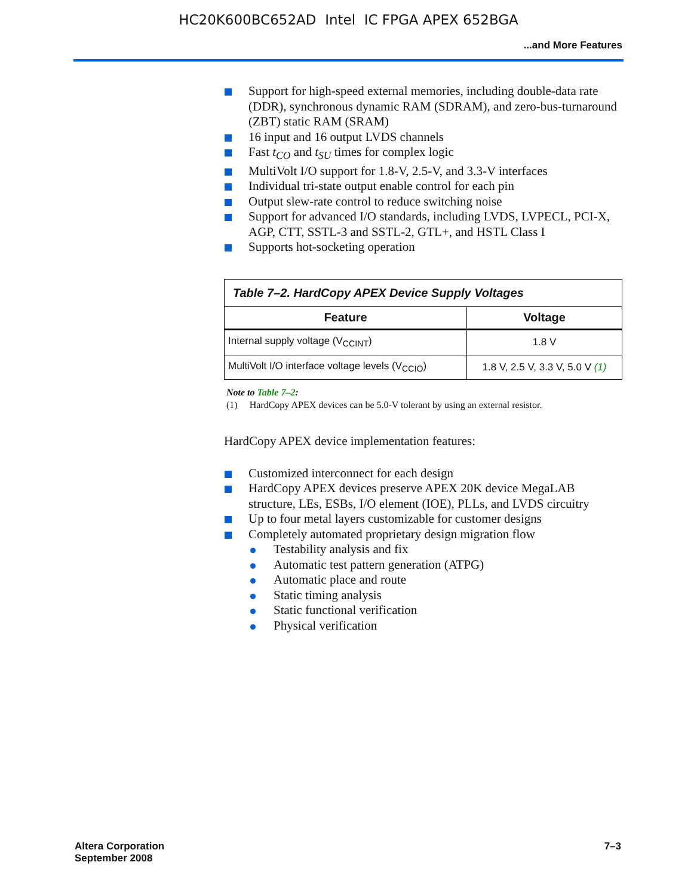HC20K600BC652AD Intel IC FPGA APEX 652BGA
...and More Features
Support for high-speed external memories, including double-data rate (DDR), synchronous dynamic RAM (SDRAM), and zero-bus-turnaround (ZBT) static RAM (SRAM)
16 input and 16 output LVDS channels
Fast t<sub>CO</sub> and t<sub>SU</sub> times for complex logic
MultiVolt I/O support for 1.8-V, 2.5-V, and 3.3-V interfaces
Individual tri-state output enable control for each pin
Output slew-rate control to reduce switching noise
Support for advanced I/O standards, including LVDS, LVPECL, PCI-X, AGP, CTT, SSTL-3 and SSTL-2, GTL+, and HSTL Class I
Supports hot-socketing operation
| Table 7–2. HardCopy APEX Device Supply Voltages | |
| Feature | Voltage |
| Internal supply voltage (V<sub>CCINT</sub>) | 1.8 V |
| MultiVolt I/O interface voltage levels (V<sub>CCIO</sub>) | 1.8 V, 2.5 V, 3.3 V, 5.0 V (1) |
Note to Table 7–2:
(1) HardCopy APEX devices can be 5.0-V tolerant by using an external resistor.
HardCopy APEX device implementation features:
Customized interconnect for each design
HardCopy APEX devices preserve APEX 20K device MegaLAB structure, LEs, ESBs, I/O element (IOE), PLLs, and LVDS circuitry
Up to four metal layers customizable for customer designs
Completely automated proprietary design migration flow
Testability analysis and fix
Automatic test pattern generation (ATPG)
Automatic place and route
Static timing analysis
Static functional verification
Physical verification
Altera Corporation
September 2008
7–3